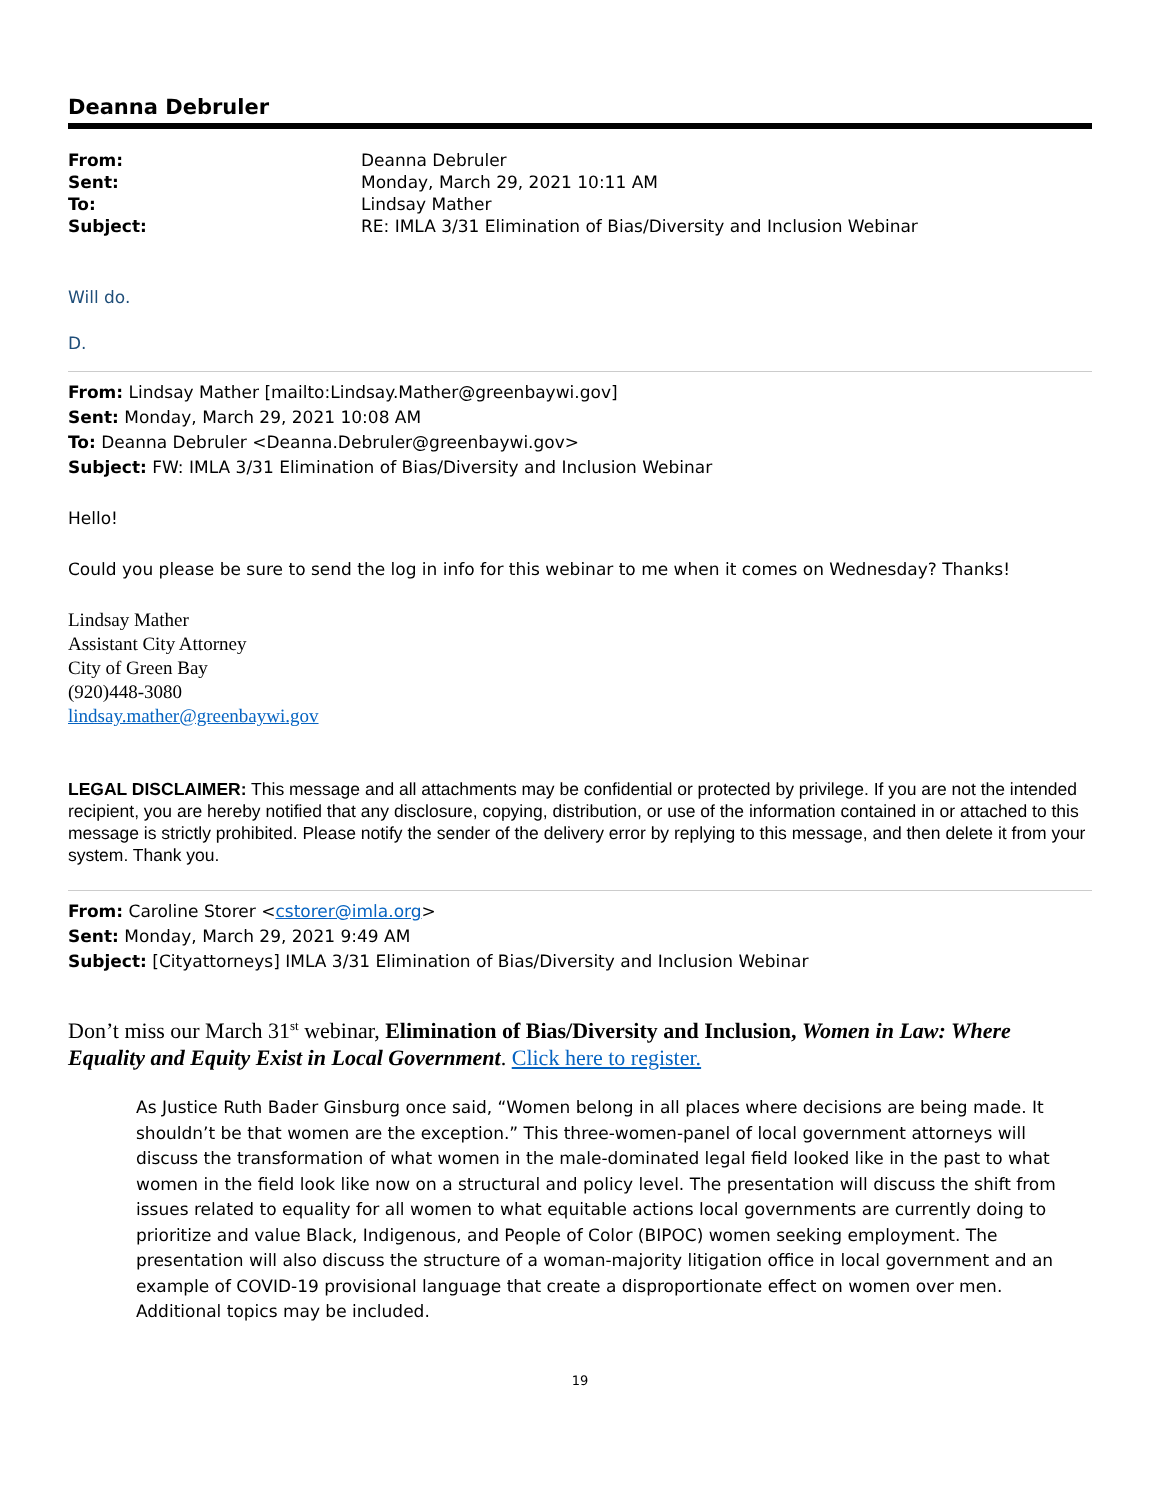Deanna Debruler
| From: | Deanna Debruler |
| Sent: | Monday, March 29, 2021 10:11 AM |
| To: | Lindsay Mather |
| Subject: | RE: IMLA 3/31 Elimination of Bias/Diversity and Inclusion Webinar |
Will do.
D.
From: Lindsay Mather [mailto:Lindsay.Mather@greenbaywi.gov]
Sent: Monday, March 29, 2021 10:08 AM
To: Deanna Debruler <Deanna.Debruler@greenbaywi.gov>
Subject: FW: IMLA 3/31 Elimination of Bias/Diversity and Inclusion Webinar
Hello!
Could you please be sure to send the log in info for this webinar to me when it comes on Wednesday? Thanks!
Lindsay Mather
Assistant City Attorney
City of Green Bay
(920)448-3080
lindsay.mather@greenbaywi.gov
LEGAL DISCLAIMER: This message and all attachments may be confidential or protected by privilege. If you are not the intended recipient, you are hereby notified that any disclosure, copying, distribution, or use of the information contained in or attached to this message is strictly prohibited. Please notify the sender of the delivery error by replying to this message, and then delete it from your system. Thank you.
From: Caroline Storer <cstorer@imla.org>
Sent: Monday, March 29, 2021 9:49 AM
Subject: [Cityattorneys] IMLA 3/31 Elimination of Bias/Diversity and Inclusion Webinar
Don’t miss our March 31<sup>st</sup> webinar, Elimination of Bias/Diversity and Inclusion, Women in Law: Where Equality and Equity Exist in Local Government. Click here to register.
As Justice Ruth Bader Ginsburg once said, “Women belong in all places where decisions are being made. It shouldn’t be that women are the exception.” This three-women-panel of local government attorneys will discuss the transformation of what women in the male-dominated legal field looked like in the past to what women in the field look like now on a structural and policy level. The presentation will discuss the shift from issues related to equality for all women to what equitable actions local governments are currently doing to prioritize and value Black, Indigenous, and People of Color (BIPOC) women seeking employment. The presentation will also discuss the structure of a woman-majority litigation office in local government and an example of COVID-19 provisional language that create a disproportionate effect on women over men. Additional topics may be included.
19